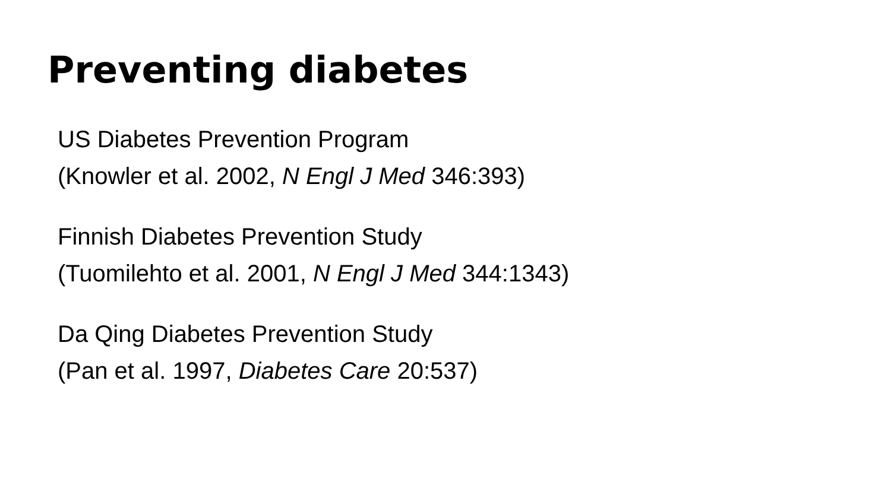Preventing diabetes
US Diabetes Prevention Program
(Knowler et al. 2002, N Engl J Med 346:393)
Finnish Diabetes Prevention Study
(Tuomilehto et al. 2001, N Engl J Med 344:1343)
Da Qing Diabetes Prevention Study
(Pan et al. 1997, Diabetes Care 20:537)